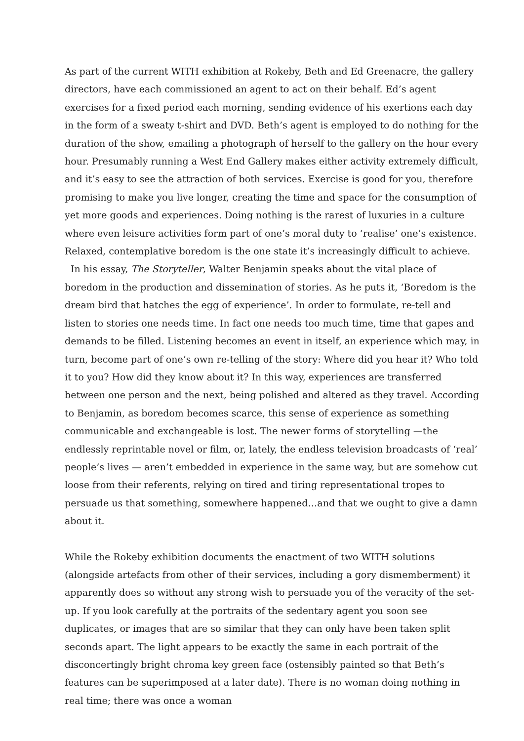As part of the current WITH exhibition at Rokeby, Beth and Ed Greenacre, the gallery directors, have each commissioned an agent to act on their behalf. Ed’s agent exercises for a fixed period each morning, sending evidence of his exertions each day in the form of a sweaty t-shirt and DVD. Beth’s agent is employed to do nothing for the duration of the show, emailing a photograph of herself to the gallery on the hour every hour. Presumably running a West End Gallery makes either activity extremely difficult, and it’s easy to see the attraction of both services. Exercise is good for you, therefore promising to make you live longer, creating the time and space for the consumption of yet more goods and experiences. Doing nothing is the rarest of luxuries in a culture where even leisure activities form part of one’s moral duty to ‘realise’ one’s existence. Relaxed, contemplative boredom is the one state it’s increasingly difficult to achieve.
In his essay, The Storyteller, Walter Benjamin speaks about the vital place of boredom in the production and dissemination of stories. As he puts it, ‘Boredom is the dream bird that hatches the egg of experience’. In order to formulate, re-tell and listen to stories one needs time. In fact one needs too much time, time that gapes and demands to be filled. Listening becomes an event in itself, an experience which may, in turn, become part of one’s own re-telling of the story: Where did you hear it? Who told it to you? How did they know about it? In this way, experiences are transferred between one person and the next, being polished and altered as they travel. According to Benjamin, as boredom becomes scarce, this sense of experience as something communicable and exchangeable is lost. The newer forms of storytelling —the endlessly reprintable novel or film, or, lately, the endless television broadcasts of ‘real’ people’s lives — aren’t embedded in experience in the same way, but are somehow cut loose from their referents, relying on tired and tiring representational tropes to persuade us that something, somewhere happened…and that we ought to give a damn about it.
While the Rokeby exhibition documents the enactment of two WITH solutions (alongside artefacts from other of their services, including a gory dismemberment) it apparently does so without any strong wish to persuade you of the veracity of the set-up. If you look carefully at the portraits of the sedentary agent you soon see duplicates, or images that are so similar that they can only have been taken split seconds apart. The light appears to be exactly the same in each portrait of the disconcertingly bright chroma key green face (ostensibly painted so that Beth’s features can be superimposed at a later date). There is no woman doing nothing in real time; there was once a woman